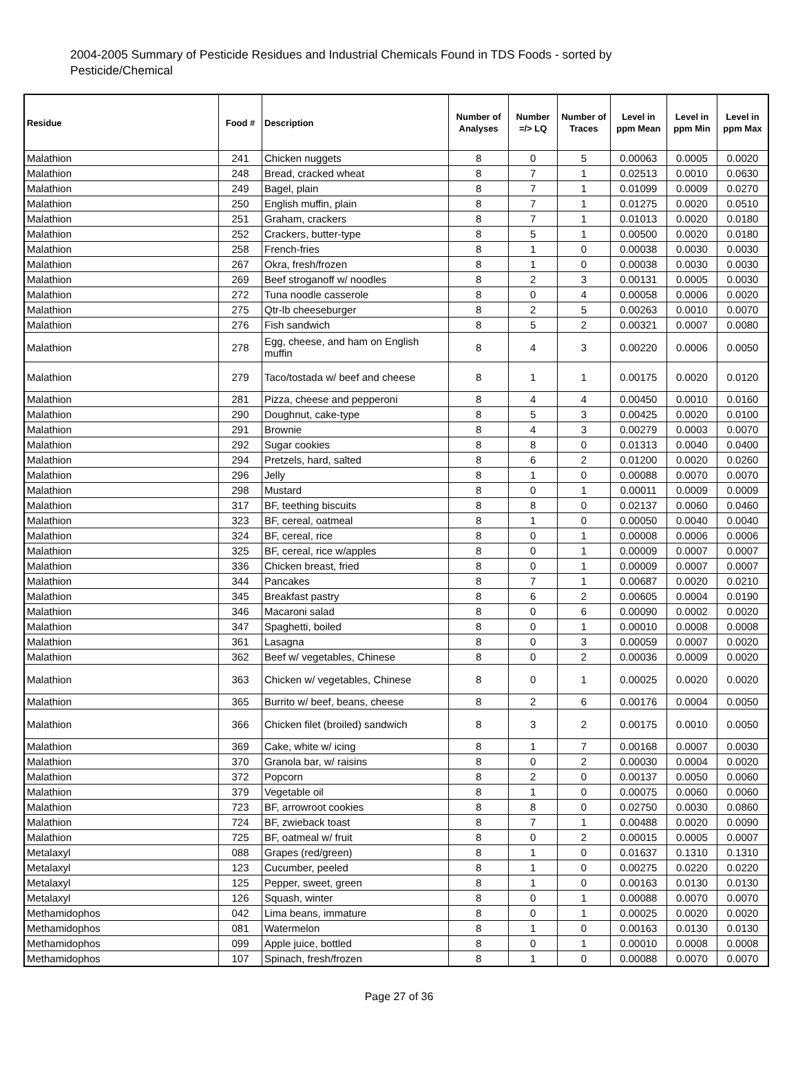2004-2005 Summary of Pesticide Residues and Industrial Chemicals Found in TDS Foods - sorted by Pesticide/Chemical
| Residue | Food # | Description | Number of Analyses | Number =/> LQ | Number of Traces | Level in ppm Mean | Level in ppm Min | Level in ppm Max |
| --- | --- | --- | --- | --- | --- | --- | --- | --- |
| Malathion | 241 | Chicken nuggets | 8 | 0 | 5 | 0.00063 | 0.0005 | 0.0020 |
| Malathion | 248 | Bread, cracked wheat | 8 | 7 | 1 | 0.02513 | 0.0010 | 0.0630 |
| Malathion | 249 | Bagel, plain | 8 | 7 | 1 | 0.01099 | 0.0009 | 0.0270 |
| Malathion | 250 | English muffin, plain | 8 | 7 | 1 | 0.01275 | 0.0020 | 0.0510 |
| Malathion | 251 | Graham, crackers | 8 | 7 | 1 | 0.01013 | 0.0020 | 0.0180 |
| Malathion | 252 | Crackers, butter-type | 8 | 5 | 1 | 0.00500 | 0.0020 | 0.0180 |
| Malathion | 258 | French-fries | 8 | 1 | 0 | 0.00038 | 0.0030 | 0.0030 |
| Malathion | 267 | Okra, fresh/frozen | 8 | 1 | 0 | 0.00038 | 0.0030 | 0.0030 |
| Malathion | 269 | Beef stroganoff w/ noodles | 8 | 2 | 3 | 0.00131 | 0.0005 | 0.0030 |
| Malathion | 272 | Tuna noodle casserole | 8 | 0 | 4 | 0.00058 | 0.0006 | 0.0020 |
| Malathion | 275 | Qtr-lb cheeseburger | 8 | 2 | 5 | 0.00263 | 0.0010 | 0.0070 |
| Malathion | 276 | Fish sandwich | 8 | 5 | 2 | 0.00321 | 0.0007 | 0.0080 |
| Malathion | 278 | Egg, cheese, and ham on English muffin | 8 | 4 | 3 | 0.00220 | 0.0006 | 0.0050 |
| Malathion | 279 | Taco/tostada w/ beef and cheese | 8 | 1 | 1 | 0.00175 | 0.0020 | 0.0120 |
| Malathion | 281 | Pizza, cheese and pepperoni | 8 | 4 | 4 | 0.00450 | 0.0010 | 0.0160 |
| Malathion | 290 | Doughnut, cake-type | 8 | 5 | 3 | 0.00425 | 0.0020 | 0.0100 |
| Malathion | 291 | Brownie | 8 | 4 | 3 | 0.00279 | 0.0003 | 0.0070 |
| Malathion | 292 | Sugar cookies | 8 | 8 | 0 | 0.01313 | 0.0040 | 0.0400 |
| Malathion | 294 | Pretzels, hard, salted | 8 | 6 | 2 | 0.01200 | 0.0020 | 0.0260 |
| Malathion | 296 | Jelly | 8 | 1 | 0 | 0.00088 | 0.0070 | 0.0070 |
| Malathion | 298 | Mustard | 8 | 0 | 1 | 0.00011 | 0.0009 | 0.0009 |
| Malathion | 317 | BF, teething biscuits | 8 | 8 | 0 | 0.02137 | 0.0060 | 0.0460 |
| Malathion | 323 | BF, cereal, oatmeal | 8 | 1 | 0 | 0.00050 | 0.0040 | 0.0040 |
| Malathion | 324 | BF, cereal, rice | 8 | 0 | 1 | 0.00008 | 0.0006 | 0.0006 |
| Malathion | 325 | BF, cereal, rice w/apples | 8 | 0 | 1 | 0.00009 | 0.0007 | 0.0007 |
| Malathion | 336 | Chicken breast, fried | 8 | 0 | 1 | 0.00009 | 0.0007 | 0.0007 |
| Malathion | 344 | Pancakes | 8 | 7 | 1 | 0.00687 | 0.0020 | 0.0210 |
| Malathion | 345 | Breakfast pastry | 8 | 6 | 2 | 0.00605 | 0.0004 | 0.0190 |
| Malathion | 346 | Macaroni salad | 8 | 0 | 6 | 0.00090 | 0.0002 | 0.0020 |
| Malathion | 347 | Spaghetti, boiled | 8 | 0 | 1 | 0.00010 | 0.0008 | 0.0008 |
| Malathion | 361 | Lasagna | 8 | 0 | 3 | 0.00059 | 0.0007 | 0.0020 |
| Malathion | 362 | Beef w/ vegetables, Chinese | 8 | 0 | 2 | 0.00036 | 0.0009 | 0.0020 |
| Malathion | 363 | Chicken w/ vegetables, Chinese | 8 | 0 | 1 | 0.00025 | 0.0020 | 0.0020 |
| Malathion | 365 | Burrito w/ beef, beans, cheese | 8 | 2 | 6 | 0.00176 | 0.0004 | 0.0050 |
| Malathion | 366 | Chicken filet (broiled) sandwich | 8 | 3 | 2 | 0.00175 | 0.0010 | 0.0050 |
| Malathion | 369 | Cake, white w/ icing | 8 | 1 | 7 | 0.00168 | 0.0007 | 0.0030 |
| Malathion | 370 | Granola bar, w/ raisins | 8 | 0 | 2 | 0.00030 | 0.0004 | 0.0020 |
| Malathion | 372 | Popcorn | 8 | 2 | 0 | 0.00137 | 0.0050 | 0.0060 |
| Malathion | 379 | Vegetable oil | 8 | 1 | 0 | 0.00075 | 0.0060 | 0.0060 |
| Malathion | 723 | BF, arrowroot cookies | 8 | 8 | 0 | 0.02750 | 0.0030 | 0.0860 |
| Malathion | 724 | BF, zwieback toast | 8 | 7 | 1 | 0.00488 | 0.0020 | 0.0090 |
| Malathion | 725 | BF, oatmeal w/ fruit | 8 | 0 | 2 | 0.00015 | 0.0005 | 0.0007 |
| Metalaxyl | 088 | Grapes (red/green) | 8 | 1 | 0 | 0.01637 | 0.1310 | 0.1310 |
| Metalaxyl | 123 | Cucumber, peeled | 8 | 1 | 0 | 0.00275 | 0.0220 | 0.0220 |
| Metalaxyl | 125 | Pepper, sweet, green | 8 | 1 | 0 | 0.00163 | 0.0130 | 0.0130 |
| Metalaxyl | 126 | Squash, winter | 8 | 0 | 1 | 0.00088 | 0.0070 | 0.0070 |
| Methamidophos | 042 | Lima beans, immature | 8 | 0 | 1 | 0.00025 | 0.0020 | 0.0020 |
| Methamidophos | 081 | Watermelon | 8 | 1 | 0 | 0.00163 | 0.0130 | 0.0130 |
| Methamidophos | 099 | Apple juice, bottled | 8 | 0 | 1 | 0.00010 | 0.0008 | 0.0008 |
| Methamidophos | 107 | Spinach, fresh/frozen | 8 | 1 | 0 | 0.00088 | 0.0070 | 0.0070 |
Page 27 of 36